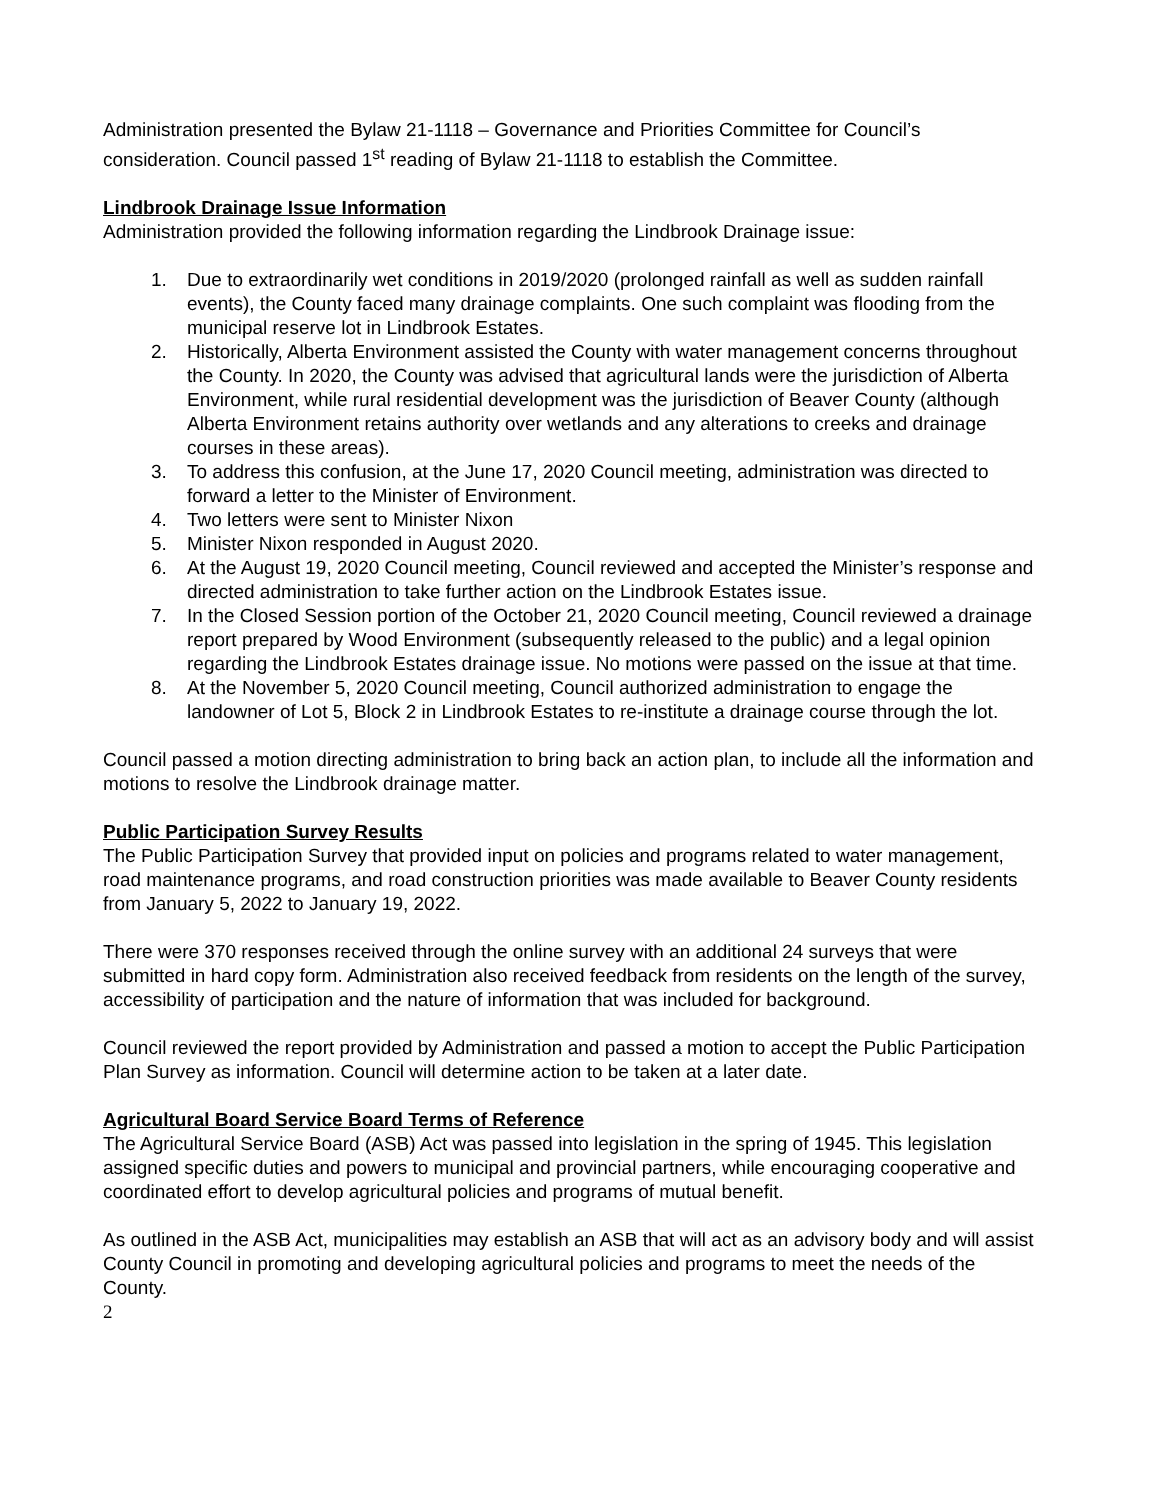Administration presented the Bylaw 21-1118 – Governance and Priorities Committee for Council’s consideration. Council passed 1<sup>st</sup> reading of Bylaw 21-1118 to establish the Committee.
Lindbrook Drainage Issue Information
Administration provided the following information regarding the Lindbrook Drainage issue:
1. Due to extraordinarily wet conditions in 2019/2020 (prolonged rainfall as well as sudden rainfall events), the County faced many drainage complaints. One such complaint was flooding from the municipal reserve lot in Lindbrook Estates.
2. Historically, Alberta Environment assisted the County with water management concerns throughout the County. In 2020, the County was advised that agricultural lands were the jurisdiction of Alberta Environment, while rural residential development was the jurisdiction of Beaver County (although Alberta Environment retains authority over wetlands and any alterations to creeks and drainage courses in these areas).
3. To address this confusion, at the June 17, 2020 Council meeting, administration was directed to forward a letter to the Minister of Environment.
4. Two letters were sent to Minister Nixon
5. Minister Nixon responded in August 2020.
6. At the August 19, 2020 Council meeting, Council reviewed and accepted the Minister’s response and directed administration to take further action on the Lindbrook Estates issue.
7. In the Closed Session portion of the October 21, 2020 Council meeting, Council reviewed a drainage report prepared by Wood Environment (subsequently released to the public) and a legal opinion regarding the Lindbrook Estates drainage issue. No motions were passed on the issue at that time.
8. At the November 5, 2020 Council meeting, Council authorized administration to engage the landowner of Lot 5, Block 2 in Lindbrook Estates to re-institute a drainage course through the lot.
Council passed a motion directing administration to bring back an action plan, to include all the information and motions to resolve the Lindbrook drainage matter.
Public Participation Survey Results
The Public Participation Survey that provided input on policies and programs related to water management, road maintenance programs, and road construction priorities was made available to Beaver County residents from January 5, 2022 to January 19, 2022.
There were 370 responses received through the online survey with an additional 24 surveys that were submitted in hard copy form. Administration also received feedback from residents on the length of the survey, accessibility of participation and the nature of information that was included for background.
Council reviewed the report provided by Administration and passed a motion to accept the Public Participation Plan Survey as information. Council will determine action to be taken at a later date.
Agricultural Board Service Board Terms of Reference
The Agricultural Service Board (ASB) Act was passed into legislation in the spring of 1945. This legislation assigned specific duties and powers to municipal and provincial partners, while encouraging cooperative and coordinated effort to develop agricultural policies and programs of mutual benefit.
As outlined in the ASB Act, municipalities may establish an ASB that will act as an advisory body and will assist County Council in promoting and developing agricultural policies and programs to meet the needs of the County.
2